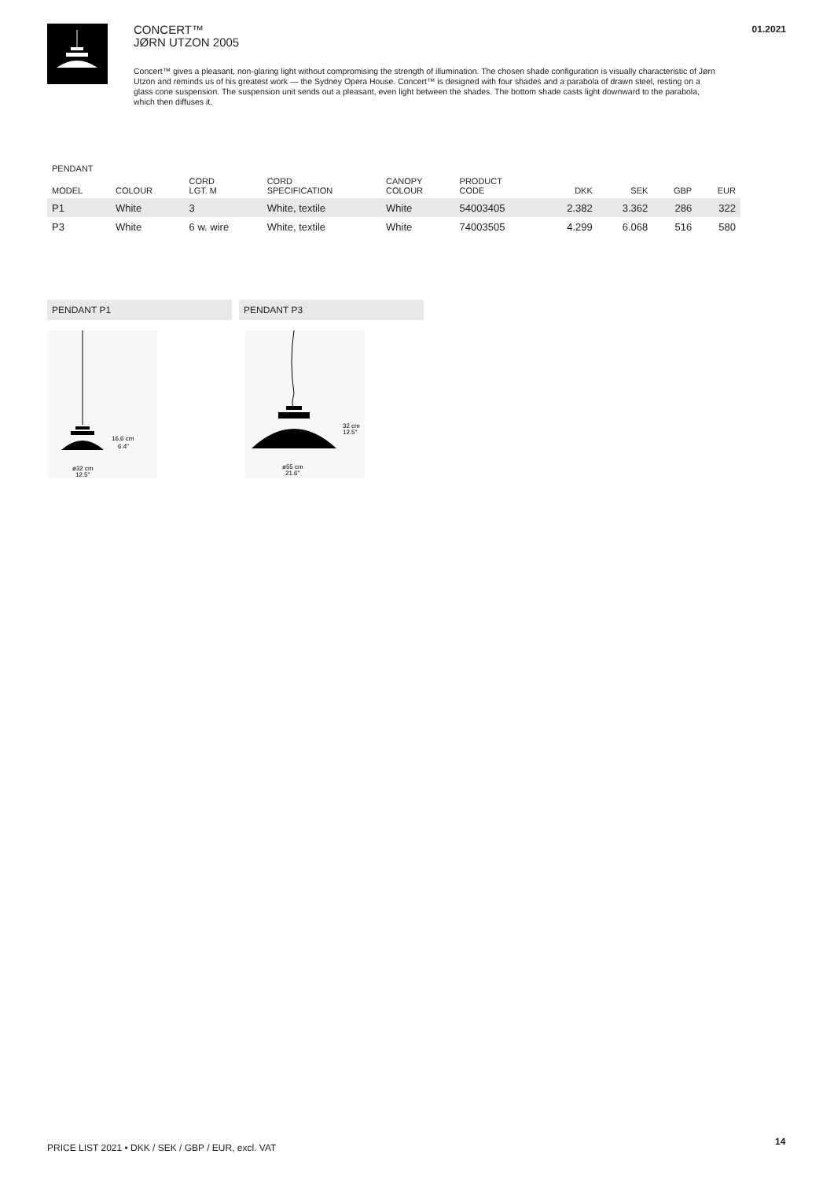CONCERT™
JØRN UTZON 2005
Concert™ gives a pleasant, non-glaring light without compromising the strength of illumination. The chosen shade configuration is visually characteristic of Jørn Utzon and reminds us of his greatest work — the Sydney Opera House. Concert™ is designed with four shades and a parabola of drawn steel, resting on a glass cone suspension. The suspension unit sends out a pleasant, even light between the shades. The bottom shade casts light downward to the parabola, which then diffuses it.
01.2021
PENDANT
| MODEL | COLOUR | CORD LGT. M | CORD SPECIFICATION | CANOPY COLOUR | PRODUCT CODE | DKK | SEK | GBP | EUR |
| --- | --- | --- | --- | --- | --- | --- | --- | --- | --- |
| P1 | White | 3 | White, textile | White | 54003405 | 2.382 | 3.362 | 286 | 322 |
| P3 | White | 6 w. wire | White, textile | White | 74003505 | 4.299 | 6.068 | 516 | 580 |
PENDANT P1 PENDANT P3
16,6 cm
6.4"
ø32 cm
12.5"
32 cm
12.5"
ø55 cm
21.6"
PRICE LIST 2021 • DKK / SEK / GBP / EUR, excl. VAT
14